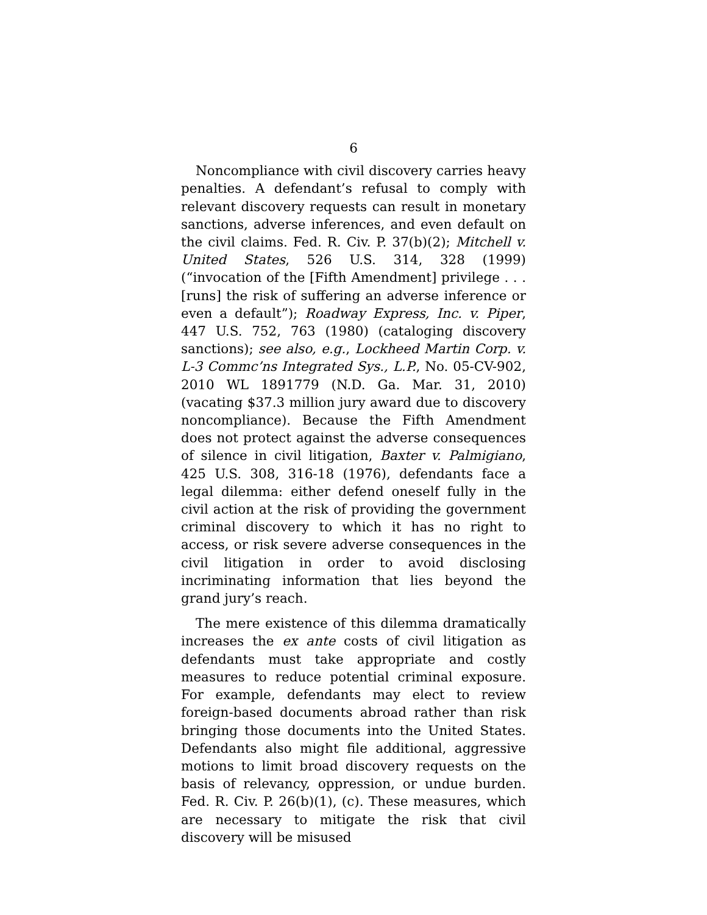6
Noncompliance with civil discovery carries heavy penalties. A defendant’s refusal to comply with relevant discovery requests can result in monetary sanctions, adverse inferences, and even default on the civil claims. Fed. R. Civ. P. 37(b)(2); Mitchell v. United States, 526 U.S. 314, 328 (1999) (“invocation of the [Fifth Amendment] privilege . . . [runs] the risk of suffering an adverse inference or even a default”); Roadway Express, Inc. v. Piper, 447 U.S. 752, 763 (1980) (cataloging discovery sanctions); see also, e.g., Lockheed Martin Corp. v. L-3 Commc’ns Integrated Sys., L.P., No. 05-CV-902, 2010 WL 1891779 (N.D. Ga. Mar. 31, 2010) (vacating $37.3 million jury award due to discovery noncompliance). Because the Fifth Amendment does not protect against the adverse consequences of silence in civil litigation, Baxter v. Palmigiano, 425 U.S. 308, 316-18 (1976), defendants face a legal dilemma: either defend oneself fully in the civil action at the risk of providing the government criminal discovery to which it has no right to access, or risk severe adverse consequences in the civil litigation in order to avoid disclosing incriminating information that lies beyond the grand jury’s reach.
The mere existence of this dilemma dramatically increases the ex ante costs of civil litigation as defendants must take appropriate and costly measures to reduce potential criminal exposure. For example, defendants may elect to review foreign-based documents abroad rather than risk bringing those documents into the United States. Defendants also might file additional, aggressive motions to limit broad discovery requests on the basis of relevancy, oppression, or undue burden. Fed. R. Civ. P. 26(b)(1), (c). These measures, which are necessary to mitigate the risk that civil discovery will be misused